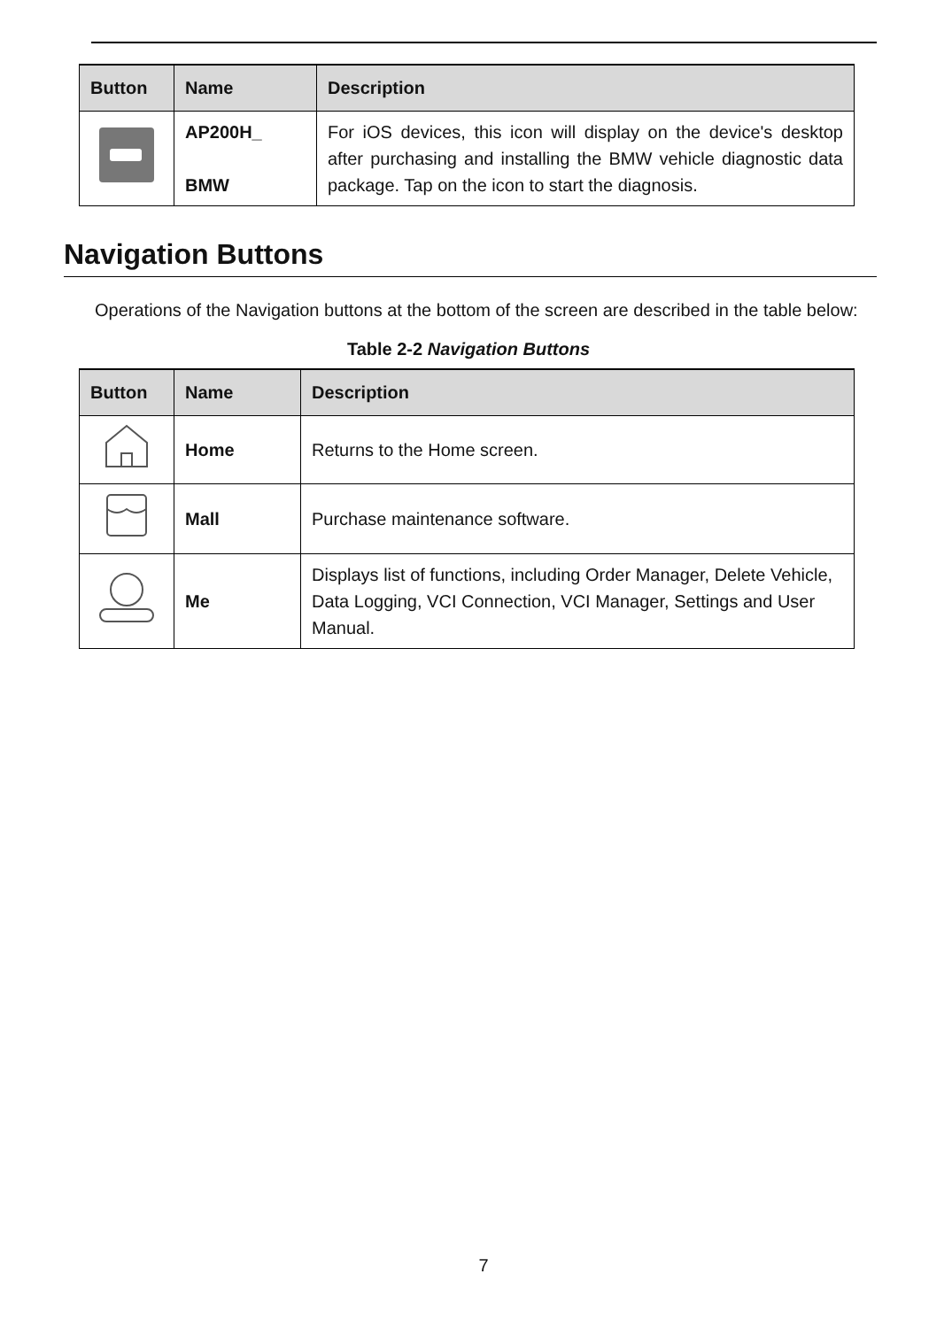| Button | Name | Description |
| --- | --- | --- |
| | AP200H_ BMW | For iOS devices, this icon will display on the device's desktop after purchasing and installing the BMW vehicle diagnostic data package. Tap on the icon to start the diagnosis. |
Navigation Buttons
Operations of the Navigation buttons at the bottom of the screen are described in the table below:
Table 2-2 Navigation Buttons
| Button | Name | Description |
| --- | --- | --- |
| | Home | Returns to the Home screen. |
| | Mall | Purchase maintenance software. |
| | Me | Displays list of functions, including Order Manager, Delete Vehicle, Data Logging, VCI Connection, VCI Manager, Settings and User Manual. |
7